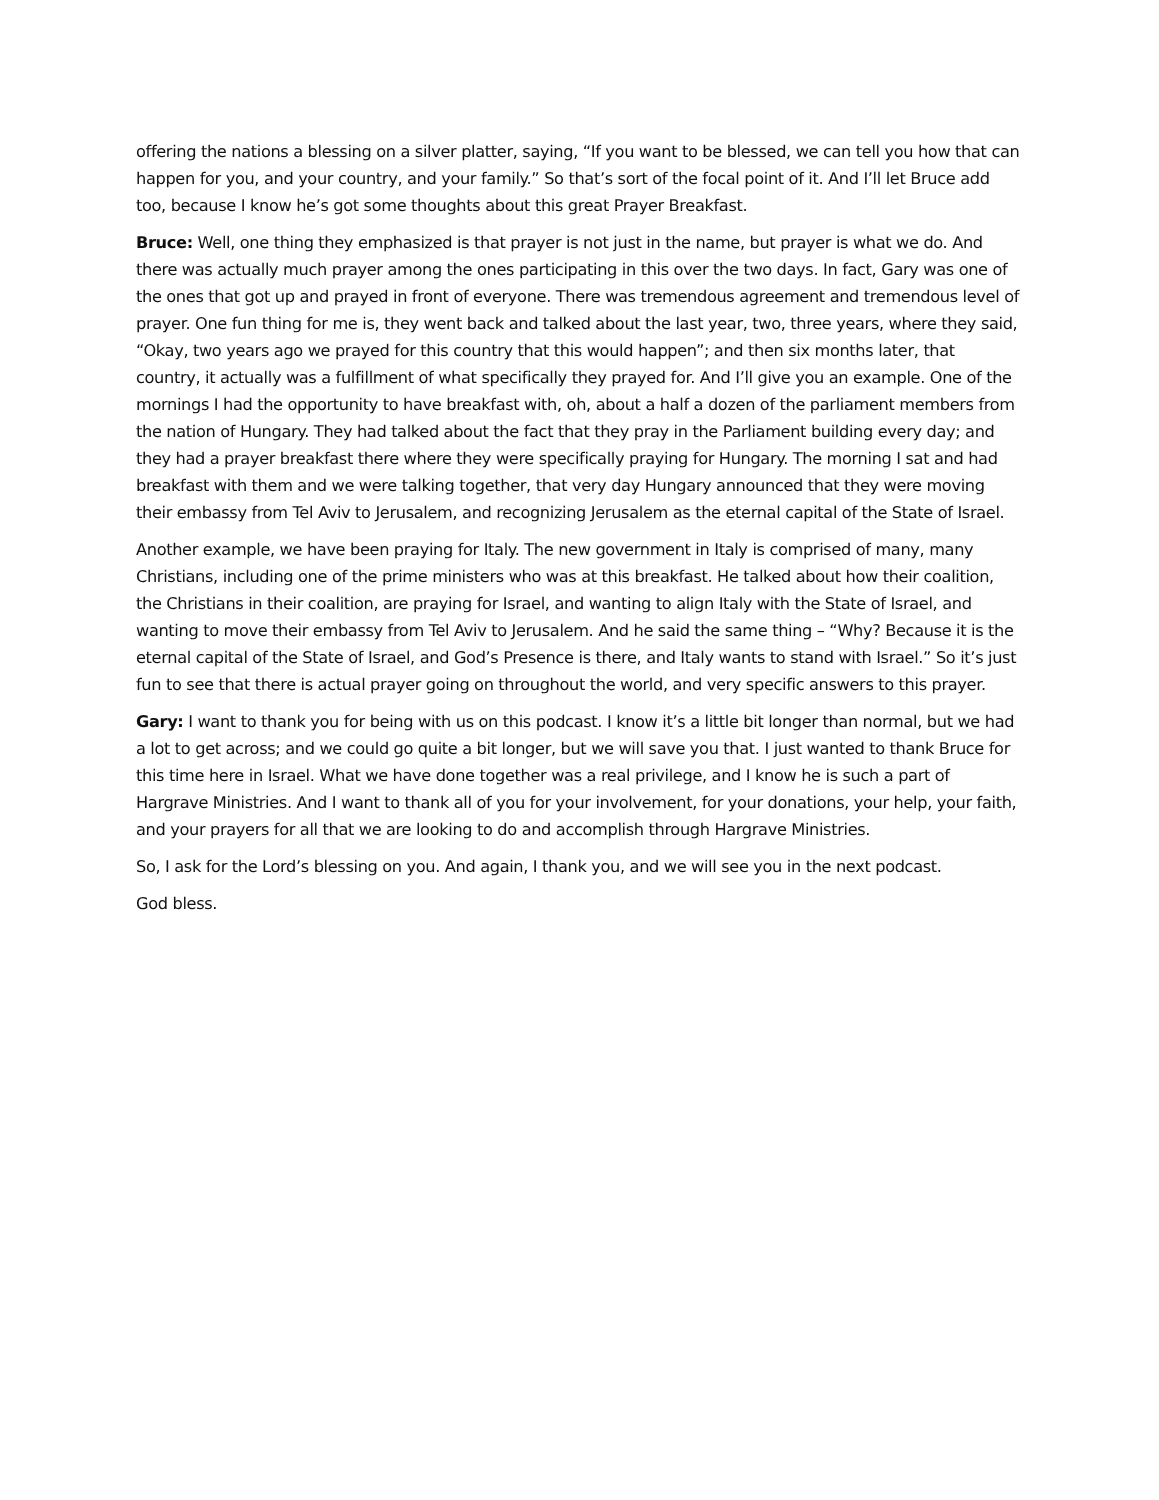offering the nations a blessing on a silver platter, saying, “If you want to be blessed, we can tell you how that can happen for you, and your country, and your family.” So that’s sort of the focal point of it. And I’ll let Bruce add too, because I know he’s got some thoughts about this great Prayer Breakfast.
Bruce: Well, one thing they emphasized is that prayer is not just in the name, but prayer is what we do. And there was actually much prayer among the ones participating in this over the two days. In fact, Gary was one of the ones that got up and prayed in front of everyone. There was tremendous agreement and tremendous level of prayer. One fun thing for me is, they went back and talked about the last year, two, three years, where they said, “Okay, two years ago we prayed for this country that this would happen”; and then six months later, that country, it actually was a fulfillment of what specifically they prayed for. And I’ll give you an example. One of the mornings I had the opportunity to have breakfast with, oh, about a half a dozen of the parliament members from the nation of Hungary. They had talked about the fact that they pray in the Parliament building every day; and they had a prayer breakfast there where they were specifically praying for Hungary. The morning I sat and had breakfast with them and we were talking together, that very day Hungary announced that they were moving their embassy from Tel Aviv to Jerusalem, and recognizing Jerusalem as the eternal capital of the State of Israel.
Another example, we have been praying for Italy. The new government in Italy is comprised of many, many Christians, including one of the prime ministers who was at this breakfast. He talked about how their coalition, the Christians in their coalition, are praying for Israel, and wanting to align Italy with the State of Israel, and wanting to move their embassy from Tel Aviv to Jerusalem. And he said the same thing – “Why? Because it is the eternal capital of the State of Israel, and God’s Presence is there, and Italy wants to stand with Israel.” So it’s just fun to see that there is actual prayer going on throughout the world, and very specific answers to this prayer.
Gary: I want to thank you for being with us on this podcast. I know it’s a little bit longer than normal, but we had a lot to get across; and we could go quite a bit longer, but we will save you that. I just wanted to thank Bruce for this time here in Israel. What we have done together was a real privilege, and I know he is such a part of Hargrave Ministries. And I want to thank all of you for your involvement, for your donations, your help, your faith, and your prayers for all that we are looking to do and accomplish through Hargrave Ministries.
So, I ask for the Lord’s blessing on you. And again, I thank you, and we will see you in the next podcast.
God bless.